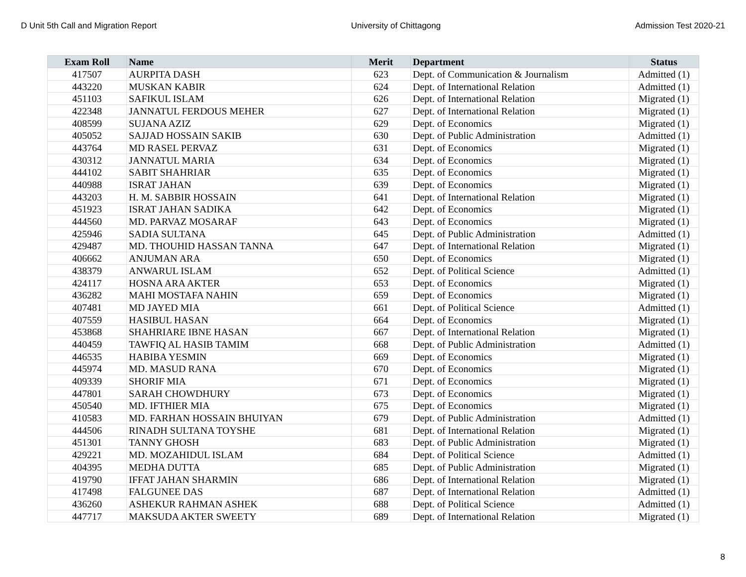D Unit 5th Call and Migration Report University of Chittagong Admission Test 2020-21
| Exam Roll | Name | Merit | Department | Status |
| --- | --- | --- | --- | --- |
| 417507 | AURPITA DASH | 623 | Dept. of Communication & Journalism | Admitted (1) |
| 443220 | MUSKAN KABIR | 624 | Dept. of International Relation | Admitted (1) |
| 451103 | SAFIKUL ISLAM | 626 | Dept. of International Relation | Migrated (1) |
| 422348 | JANNATUL FERDOUS MEHER | 627 | Dept. of International Relation | Migrated (1) |
| 408599 | SUJANA AZIZ | 629 | Dept. of Economics | Migrated (1) |
| 405052 | SAJJAD HOSSAIN SAKIB | 630 | Dept. of Public Administration | Admitted (1) |
| 443764 | MD RASEL PERVAZ | 631 | Dept. of Economics | Migrated (1) |
| 430312 | JANNATUL MARIA | 634 | Dept. of Economics | Migrated (1) |
| 444102 | SABIT SHAHRIAR | 635 | Dept. of Economics | Migrated (1) |
| 440988 | ISRAT JAHAN | 639 | Dept. of Economics | Migrated (1) |
| 443203 | H. M. SABBIR HOSSAIN | 641 | Dept. of International Relation | Migrated (1) |
| 451923 | ISRAT JAHAN SADIKA | 642 | Dept. of Economics | Migrated (1) |
| 444560 | MD. PARVAZ MOSARAF | 643 | Dept. of Economics | Migrated (1) |
| 425946 | SADIA SULTANA | 645 | Dept. of Public Administration | Admitted (1) |
| 429487 | MD. THOUHID HASSAN TANNA | 647 | Dept. of International Relation | Migrated (1) |
| 406662 | ANJUMAN ARA | 650 | Dept. of Economics | Migrated (1) |
| 438379 | ANWARUL ISLAM | 652 | Dept. of Political Science | Admitted (1) |
| 424117 | HOSNA ARA AKTER | 653 | Dept. of Economics | Migrated (1) |
| 436282 | MAHI MOSTAFA NAHIN | 659 | Dept. of Economics | Migrated (1) |
| 407481 | MD JAYED MIA | 661 | Dept. of Political Science | Admitted (1) |
| 407559 | HASIBUL HASAN | 664 | Dept. of Economics | Migrated (1) |
| 453868 | SHAHRIARE IBNE HASAN | 667 | Dept. of International Relation | Migrated (1) |
| 440459 | TAWFIQ AL HASIB TAMIM | 668 | Dept. of Public Administration | Admitted (1) |
| 446535 | HABIBA YESMIN | 669 | Dept. of Economics | Migrated (1) |
| 445974 | MD. MASUD RANA | 670 | Dept. of Economics | Migrated (1) |
| 409339 | SHORIF MIA | 671 | Dept. of Economics | Migrated (1) |
| 447801 | SARAH CHOWDHURY | 673 | Dept. of Economics | Migrated (1) |
| 450540 | MD. IFTHIER MIA | 675 | Dept. of Economics | Migrated (1) |
| 410583 | MD. FARHAN HOSSAIN BHUIYAN | 679 | Dept. of Public Administration | Admitted (1) |
| 444506 | RINADH SULTANA TOYSHE | 681 | Dept. of International Relation | Migrated (1) |
| 451301 | TANNY GHOSH | 683 | Dept. of Public Administration | Migrated (1) |
| 429221 | MD. MOZAHIDUL ISLAM | 684 | Dept. of Political Science | Admitted (1) |
| 404395 | MEDHA DUTTA | 685 | Dept. of Public Administration | Migrated (1) |
| 419790 | IFFAT JAHAN SHARMIN | 686 | Dept. of International Relation | Migrated (1) |
| 417498 | FALGUNEE DAS | 687 | Dept. of International Relation | Admitted (1) |
| 436260 | ASHEKUR RAHMAN ASHEK | 688 | Dept. of Political Science | Admitted (1) |
| 447717 | MAKSUDA AKTER SWEETY | 689 | Dept. of International Relation | Migrated (1) |
8